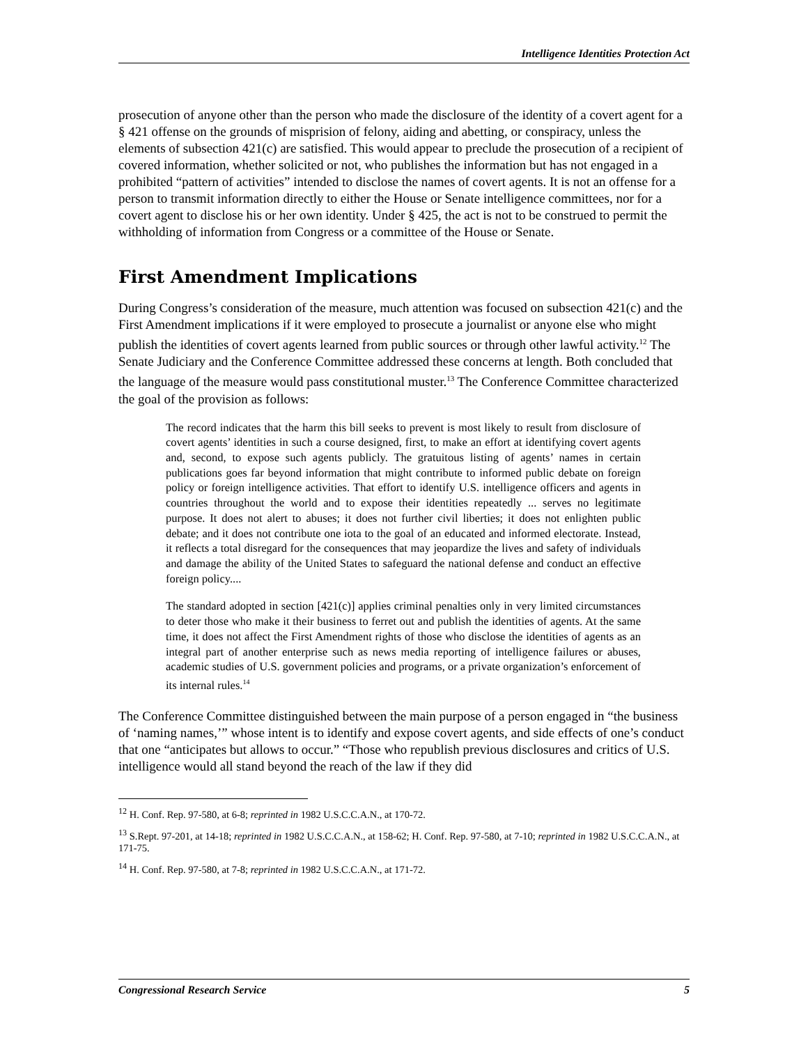Intelligence Identities Protection Act
prosecution of anyone other than the person who made the disclosure of the identity of a covert agent for a § 421 offense on the grounds of misprision of felony, aiding and abetting, or conspiracy, unless the elements of subsection 421(c) are satisfied. This would appear to preclude the prosecution of a recipient of covered information, whether solicited or not, who publishes the information but has not engaged in a prohibited “pattern of activities” intended to disclose the names of covert agents. It is not an offense for a person to transmit information directly to either the House or Senate intelligence committees, nor for a covert agent to disclose his or her own identity. Under § 425, the act is not to be construed to permit the withholding of information from Congress or a committee of the House or Senate.
First Amendment Implications
During Congress’s consideration of the measure, much attention was focused on subsection 421(c) and the First Amendment implications if it were employed to prosecute a journalist or anyone else who might publish the identities of covert agents learned from public sources or through other lawful activity.<sup>12</sup> The Senate Judiciary and the Conference Committee addressed these concerns at length. Both concluded that the language of the measure would pass constitutional muster.<sup>13</sup> The Conference Committee characterized the goal of the provision as follows:
The record indicates that the harm this bill seeks to prevent is most likely to result from disclosure of covert agents’ identities in such a course designed, first, to make an effort at identifying covert agents and, second, to expose such agents publicly. The gratuitous listing of agents’ names in certain publications goes far beyond information that might contribute to informed public debate on foreign policy or foreign intelligence activities. That effort to identify U.S. intelligence officers and agents in countries throughout the world and to expose their identities repeatedly ... serves no legitimate purpose. It does not alert to abuses; it does not further civil liberties; it does not enlighten public debate; and it does not contribute one iota to the goal of an educated and informed electorate. Instead, it reflects a total disregard for the consequences that may jeopardize the lives and safety of individuals and damage the ability of the United States to safeguard the national defense and conduct an effective foreign policy....
The standard adopted in section [421(c)] applies criminal penalties only in very limited circumstances to deter those who make it their business to ferret out and publish the identities of agents. At the same time, it does not affect the First Amendment rights of those who disclose the identities of agents as an integral part of another enterprise such as news media reporting of intelligence failures or abuses, academic studies of U.S. government policies and programs, or a private organization’s enforcement of its internal rules.<sup>14</sup>
The Conference Committee distinguished between the main purpose of a person engaged in “the business of ‘naming names,’” whose intent is to identify and expose covert agents, and side effects of one’s conduct that one “anticipates but allows to occur.” “Those who republish previous disclosures and critics of U.S. intelligence would all stand beyond the reach of the law if they did
<sup>12</sup> H. Conf. Rep. 97-580, at 6-8; reprinted in 1982 U.S.C.C.A.N., at 170-72.
<sup>13</sup> S.Rept. 97-201, at 14-18; reprinted in 1982 U.S.C.C.A.N., at 158-62; H. Conf. Rep. 97-580, at 7-10; reprinted in 1982 U.S.C.C.A.N., at 171-75.
<sup>14</sup> H. Conf. Rep. 97-580, at 7-8; reprinted in 1982 U.S.C.C.A.N., at 171-72.
Congressional Research Service 5